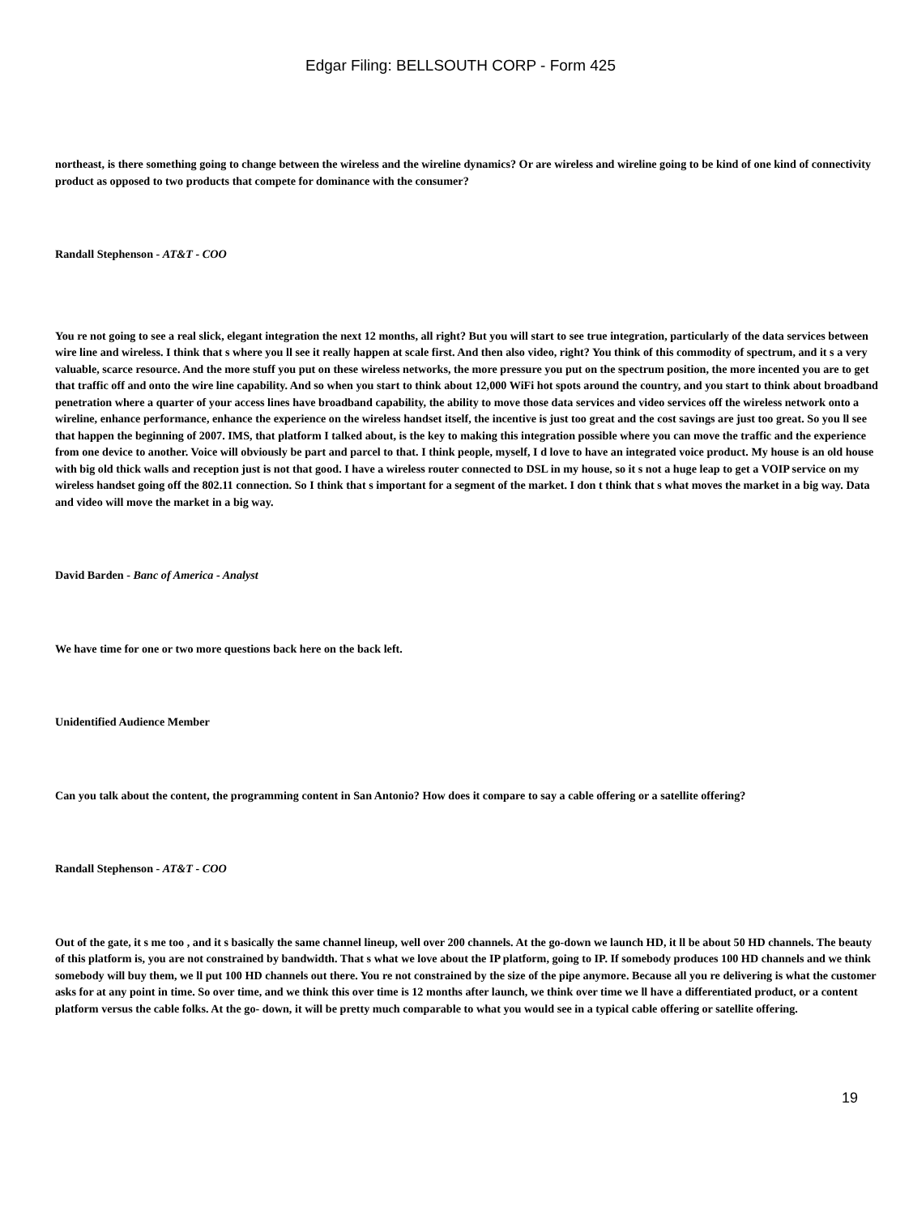Edgar Filing: BELLSOUTH CORP - Form 425
northeast, is there something going to change between the wireless and the wireline dynamics? Or are wireless and wireline going to be kind of one kind of connectivity product as opposed to two products that compete for dominance with the consumer?
Randall Stephenson - AT&T - COO
You re not going to see a real slick, elegant integration the next 12 months, all right? But you will start to see true integration, particularly of the data services between wire line and wireless. I think that s where you ll see it really happen at scale first. And then also video, right? You think of this commodity of spectrum, and it s a very valuable, scarce resource. And the more stuff you put on these wireless networks, the more pressure you put on the spectrum position, the more incented you are to get that traffic off and onto the wire line capability. And so when you start to think about 12,000 WiFi hot spots around the country, and you start to think about broadband penetration where a quarter of your access lines have broadband capability, the ability to move those data services and video services off the wireless network onto a wireline, enhance performance, enhance the experience on the wireless handset itself, the incentive is just too great and the cost savings are just too great. So you ll see that happen the beginning of 2007. IMS, that platform I talked about, is the key to making this integration possible where you can move the traffic and the experience from one device to another. Voice will obviously be part and parcel to that. I think people, myself, I d love to have an integrated voice product. My house is an old house with big old thick walls and reception just is not that good. I have a wireless router connected to DSL in my house, so it s not a huge leap to get a VOIP service on my wireless handset going off the 802.11 connection. So I think that s important for a segment of the market. I don t think that s what moves the market in a big way. Data and video will move the market in a big way.
David Barden - Banc of America - Analyst
We have time for one or two more questions back here on the back left.
Unidentified Audience Member
Can you talk about the content, the programming content in San Antonio? How does it compare to say a cable offering or a satellite offering?
Randall Stephenson - AT&T - COO
Out of the gate, it s me too , and it s basically the same channel lineup, well over 200 channels. At the go-down we launch HD, it ll be about 50 HD channels. The beauty of this platform is, you are not constrained by bandwidth. That s what we love about the IP platform, going to IP. If somebody produces 100 HD channels and we think somebody will buy them, we ll put 100 HD channels out there. You re not constrained by the size of the pipe anymore. Because all you re delivering is what the customer asks for at any point in time. So over time, and we think this over time is 12 months after launch, we think over time we ll have a differentiated product, or a content platform versus the cable folks. At the go- down, it will be pretty much comparable to what you would see in a typical cable offering or satellite offering.
19